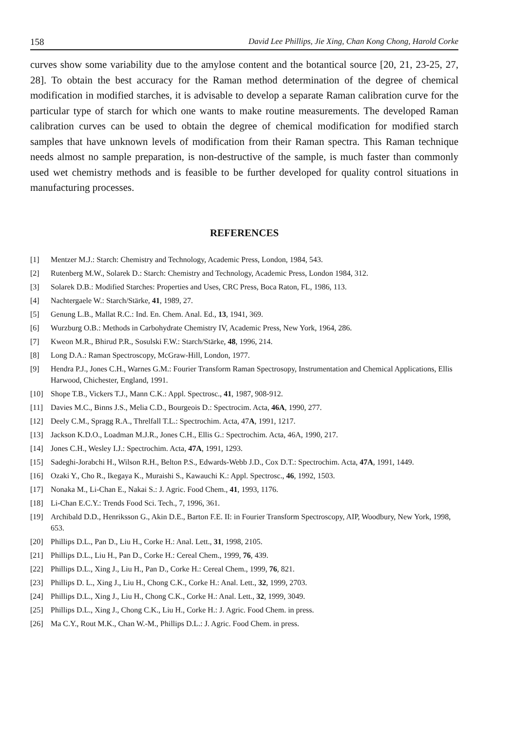158 David Lee Phillips, Jie Xing, Chan Kong Chong, Harold Corke
curves show some variability due to the amylose content and the botantical source [20, 21, 23-25, 27, 28]. To obtain the best accuracy for the Raman method determination of the degree of chemical modification in modified starches, it is advisable to develop a separate Raman calibration curve for the particular type of starch for which one wants to make routine measurements. The developed Raman calibration curves can be used to obtain the degree of chemical modification for modified starch samples that have unknown levels of modification from their Raman spectra. This Raman technique needs almost no sample preparation, is non-destructive of the sample, is much faster than commonly used wet chemistry methods and is feasible to be further developed for quality control situations in manufacturing processes.
REFERENCES
[1] Mentzer M.J.: Starch: Chemistry and Technology, Academic Press, London, 1984, 543.
[2] Rutenberg M.W., Solarek D.: Starch: Chemistry and Technology, Academic Press, London 1984, 312.
[3] Solarek D.B.: Modified Starches: Properties and Uses, CRC Press, Boca Raton, FL, 1986, 113.
[4] Nachtergaele W.: Starch/Stärke, 41, 1989, 27.
[5] Genung L.B., Mallat R.C.: Ind. En. Chem. Anal. Ed., 13, 1941, 369.
[6] Wurzburg O.B.: Methods in Carbohydrate Chemistry IV, Academic Press, New York, 1964, 286.
[7] Kweon M.R., Bhirud P.R., Sosulski F.W.: Starch/Stärke, 48, 1996, 214.
[8] Long D.A.: Raman Spectroscopy, McGraw-Hill, London, 1977.
[9] Hendra P.J., Jones C.H., Warnes G.M.: Fourier Transform Raman Spectrosopy, Instrumentation and Chemical Applications, Ellis Harwood, Chichester, England, 1991.
[10] Shope T.B., Vickers T.J., Mann C.K.: Appl. Spectrosc., 41, 1987, 908-912.
[11] Davies M.C., Binns J.S., Melia C.D., Bourgeois D.: Spectrocim. Acta, 46A, 1990, 277.
[12] Deely C.M., Spragg R.A., Threlfall T.L.: Spectrochim. Acta, 47A, 1991, 1217.
[13] Jackson K.D.O., Loadman M.J.R., Jones C.H., Ellis G.: Spectrochim. Acta, 46A, 1990, 217.
[14] Jones C.H., Wesley I.J.: Spectrochim. Acta, 47A, 1991, 1293.
[15] Sadeghi-Jorabchi H., Wilson R.H., Belton P.S., Edwards-Webb J.D., Cox D.T.: Spectrochim. Acta, 47A, 1991, 1449.
[16] Ozaki Y., Cho R., Ikegaya K., Muraishi S., Kawauchi K.: Appl. Spectrosc., 46, 1992, 1503.
[17] Nonaka M., Li-Chan E., Nakai S.: J. Agric. Food Chem., 41, 1993, 1176.
[18] Li-Chan E.C.Y.: Trends Food Sci. Tech., 7, 1996, 361.
[19] Archibald D.D., Henriksson G., Akin D.E., Barton F.E. II: in Fourier Transform Spectroscopy, AIP, Woodbury, New York, 1998, 653.
[20] Phillips D.L., Pan D., Liu H., Corke H.: Anal. Lett., 31, 1998, 2105.
[21] Phillips D.L., Liu H., Pan D., Corke H.: Cereal Chem., 1999, 76, 439.
[22] Phillips D.L., Xing J., Liu H., Pan D., Corke H.: Cereal Chem., 1999, 76, 821.
[23] Phillips D. L., Xing J., Liu H., Chong C.K., Corke H.: Anal. Lett., 32, 1999, 2703.
[24] Phillips D.L., Xing J., Liu H., Chong C.K., Corke H.: Anal. Lett., 32, 1999, 3049.
[25] Phillips D.L., Xing J., Chong C.K., Liu H., Corke H.: J. Agric. Food Chem. in press.
[26] Ma C.Y., Rout M.K., Chan W.-M., Phillips D.L.: J. Agric. Food Chem. in press.